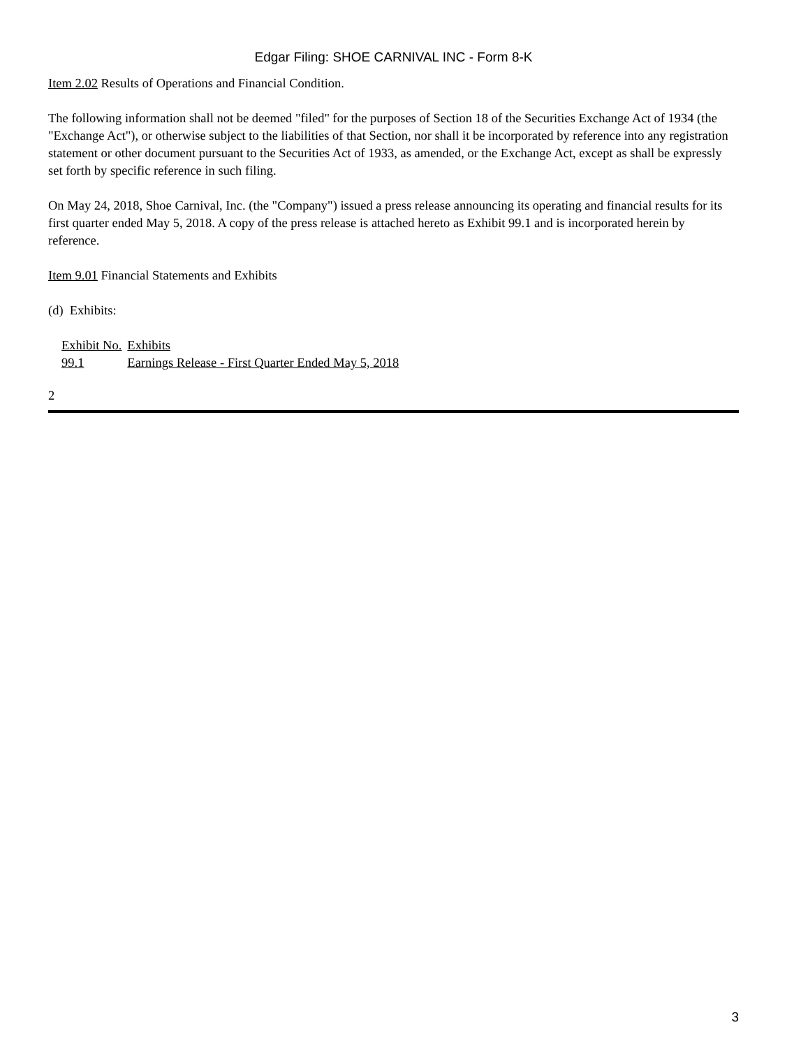Edgar Filing: SHOE CARNIVAL INC - Form 8-K
Item 2.02 Results of Operations and Financial Condition.
The following information shall not be deemed "filed" for the purposes of Section 18 of the Securities Exchange Act of 1934 (the "Exchange Act"), or otherwise subject to the liabilities of that Section, nor shall it be incorporated by reference into any registration statement or other document pursuant to the Securities Act of 1933, as amended, or the Exchange Act, except as shall be expressly set forth by specific reference in such filing.
On May 24, 2018, Shoe Carnival, Inc. (the "Company") issued a press release announcing its operating and financial results for its first quarter ended May 5, 2018. A copy of the press release is attached hereto as Exhibit 99.1 and is incorporated herein by reference.
Item 9.01 Financial Statements and Exhibits
(d) Exhibits:
| Exhibit No. | Exhibits |
| 99.1 | Earnings Release - First Quarter Ended May 5, 2018 |
2
3